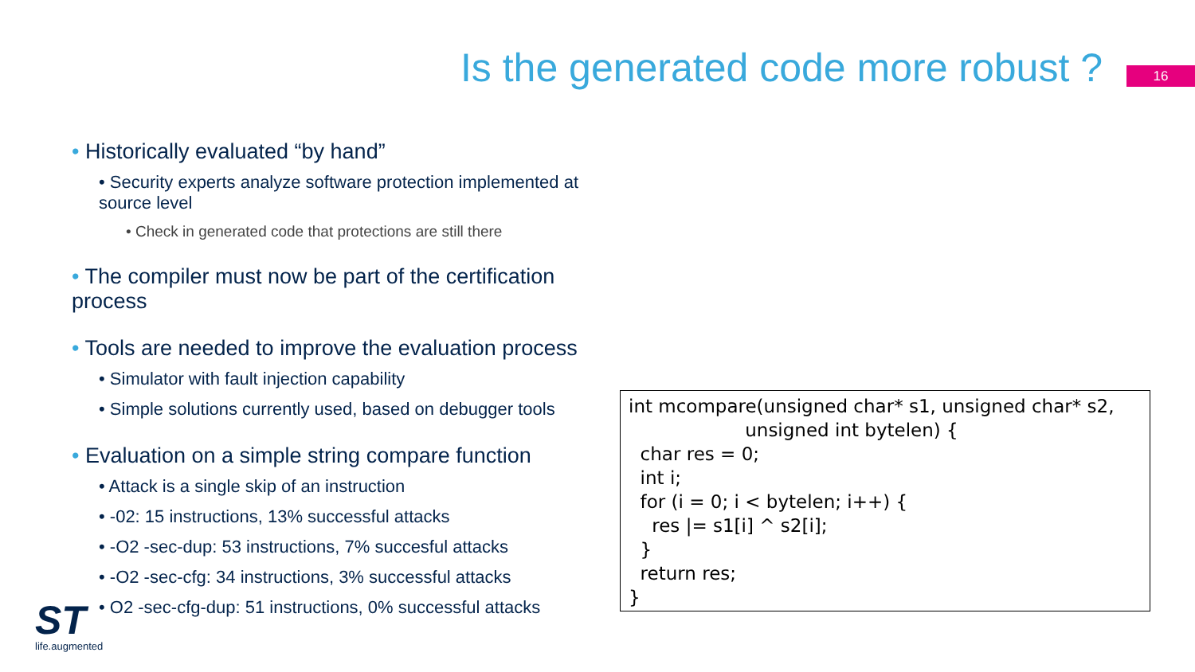Is the generated code more robust ?
16
• Historically evaluated “by hand”
• Security experts analyze software protection implemented at source level
• Check in generated code that protections are still there
• The compiler must now be part of the certification process
• Tools are needed to improve the evaluation process
• Simulator with fault injection capability
• Simple solutions currently used, based on debugger tools
• Evaluation on a simple string compare function
• Attack is a single skip of an instruction
• -02: 15 instructions, 13% successful attacks
• -O2 -sec-dup: 53 instructions, 7% succesful attacks
• -O2 -sec-cfg: 34 instructions, 3% successful attacks
• O2 -sec-cfg-dup: 51 instructions, 0% successful attacks
int mcompare(unsigned char* s1, unsigned char* s2,
                    unsigned int bytelen) {
  char res = 0;
  int i;
  for (i = 0; i < bytelen; i++) {
    res |= s1[i] ^ s2[i];
  }
  return res;
}
ST
life.augmented